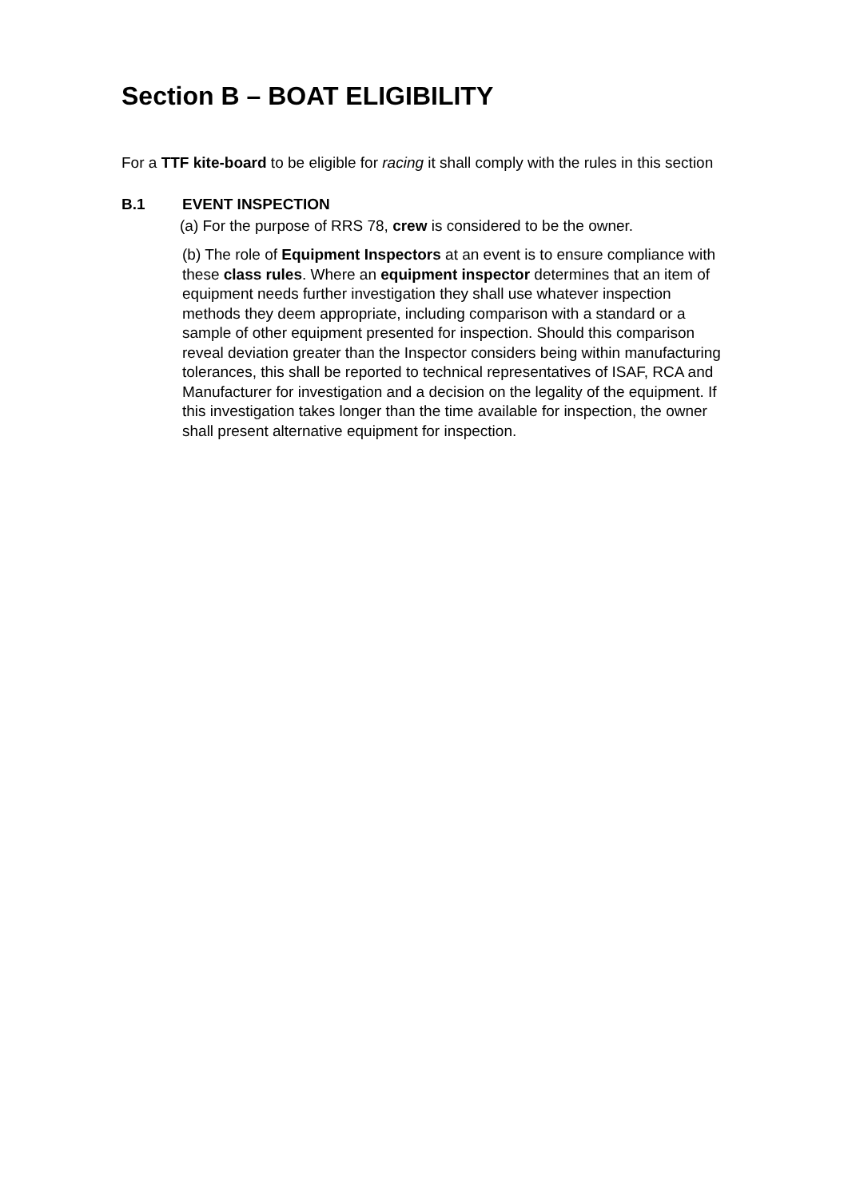Section B – BOAT ELIGIBILITY
For a TTF kite-board to be eligible for racing it shall comply with the rules in this section
B.1 EVENT INSPECTION
(a) For the purpose of RRS 78, crew is considered to be the owner.
(b) The role of Equipment Inspectors at an event is to ensure compliance with these class rules. Where an equipment inspector determines that an item of equipment needs further investigation they shall use whatever inspection methods they deem appropriate, including comparison with a standard or a sample of other equipment presented for inspection. Should this comparison reveal deviation greater than the Inspector considers being within manufacturing tolerances, this shall be reported to technical representatives of ISAF, RCA and Manufacturer for investigation and a decision on the legality of the equipment. If this investigation takes longer than the time available for inspection, the owner shall present alternative equipment for inspection.